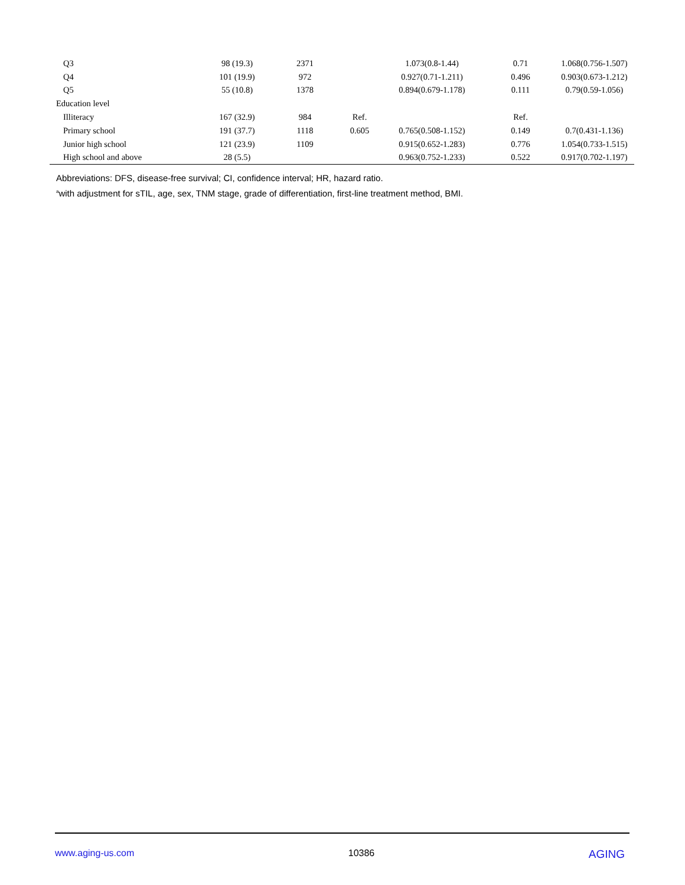| Q3 | 98 (19.3) | 2371 | | 1.073(0.8-1.44) | 0.71 | 1.068(0.756-1.507) |
| Q4 | 101 (19.9) | 972 | | 0.927(0.71-1.211) | 0.496 | 0.903(0.673-1.212) |
| Q5 | 55 (10.8) | 1378 | | 0.894(0.679-1.178) | 0.111 | 0.79(0.59-1.056) |
| Education level | | | | | | |
| Illiteracy | 167 (32.9) | 984 | Ref. | | Ref. | |
| Primary school | 191 (37.7) | 1118 | 0.605 | 0.765(0.508-1.152) | 0.149 | 0.7(0.431-1.136) |
| Junior high school | 121 (23.9) | 1109 | | 0.915(0.652-1.283) | 0.776 | 1.054(0.733-1.515) |
| High school and above | 28 (5.5) | | | 0.963(0.752-1.233) | 0.522 | 0.917(0.702-1.197) |
Abbreviations: DFS, disease-free survival; CI, confidence interval; HR, hazard ratio.
<sup>a</sup> with adjustment for sTIL, age, sex, TNM stage, grade of differentiation, first-line treatment method, BMI.
www.aging-us.com 10386 AGING